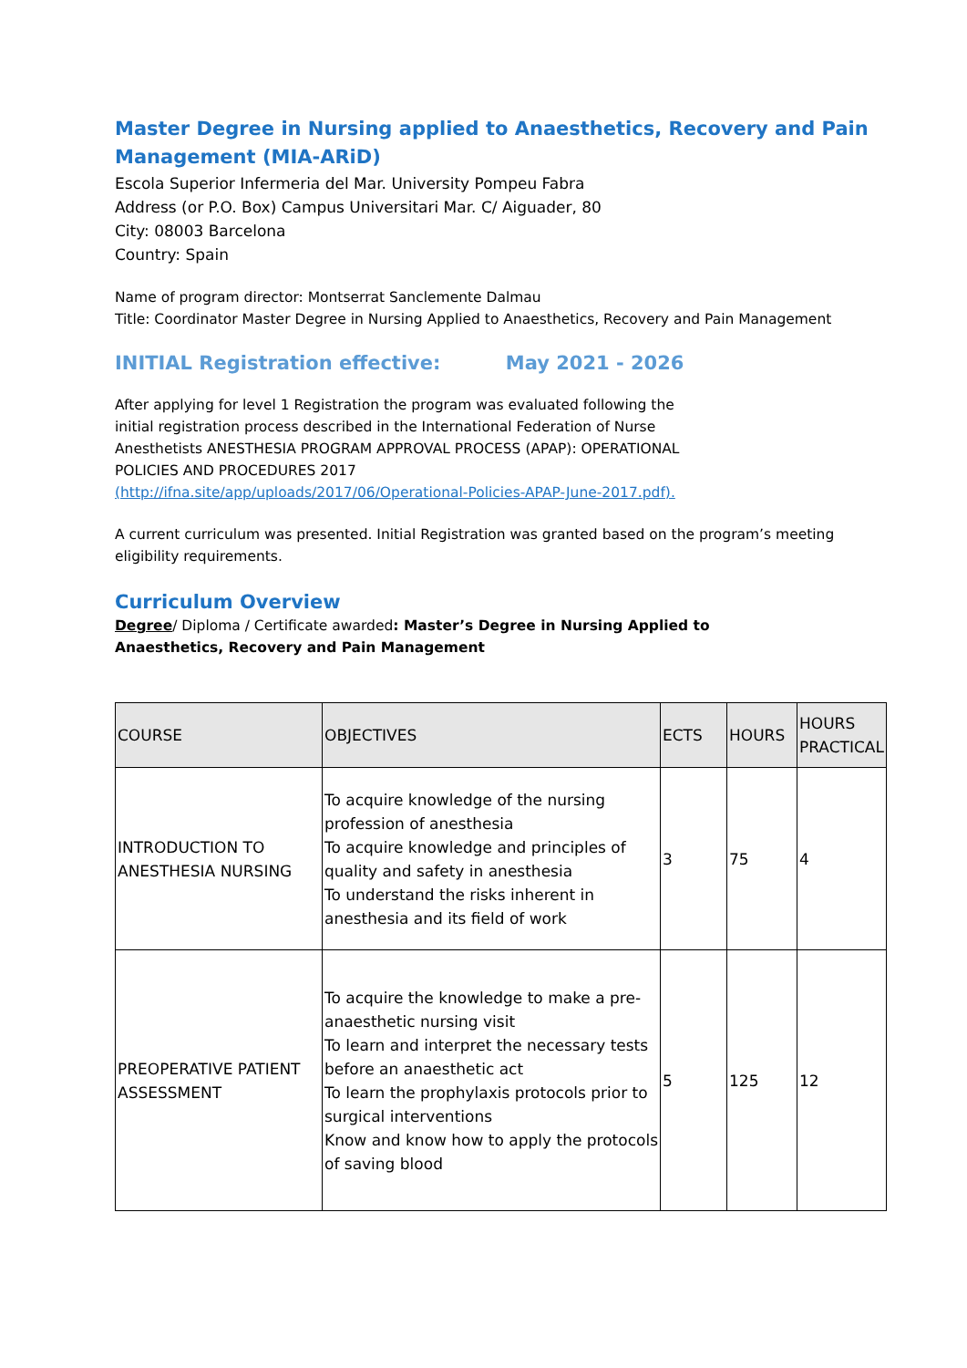Master Degree in Nursing applied to Anaesthetics, Recovery and Pain Management (MIA-ARiD)
Escola Superior Infermeria del Mar. University Pompeu Fabra
Address (or P.O. Box) Campus Universitari Mar. C/ Aiguader, 80
City: 08003 Barcelona
Country: Spain
Name of program director: Montserrat Sanclemente Dalmau
Title: Coordinator Master Degree in Nursing Applied to Anaesthetics, Recovery and Pain Management
INITIAL Registration effective: May 2021 - 2026
After applying for level 1 Registration the program was evaluated following the
initial registration process described in the International Federation of Nurse
Anesthetists ANESTHESIA PROGRAM APPROVAL PROCESS (APAP): OPERATIONAL
POLICIES AND PROCEDURES 2017
(http://ifna.site/app/uploads/2017/06/Operational-Policies-APAP-June-2017.pdf).
A current curriculum was presented. Initial Registration was granted based on the program’s meeting eligibility requirements.
Curriculum Overview
Degree/ Diploma / Certificate awarded: Master’s Degree in Nursing Applied to
Anaesthetics, Recovery and Pain Management
| COURSE | OBJECTIVES | ECTS | HOURS | HOURS PRACTICAL |
| --- | --- | --- | --- | --- |
| INTRODUCTION TO ANESTHESIA NURSING | To acquire knowledge of the nursing profession of anesthesia To acquire knowledge and principles of quality and safety in anesthesia To understand the risks inherent in anesthesia and its field of work | 3 | 75 | 4 |
| PREOPERATIVE PATIENT ASSESSMENT | To acquire the knowledge to make a pre-anaesthetic nursing visit To learn and interpret the necessary tests before an anaesthetic act To learn the prophylaxis protocols prior to surgical interventions Know and know how to apply the protocols of saving blood | 5 | 125 | 12 |